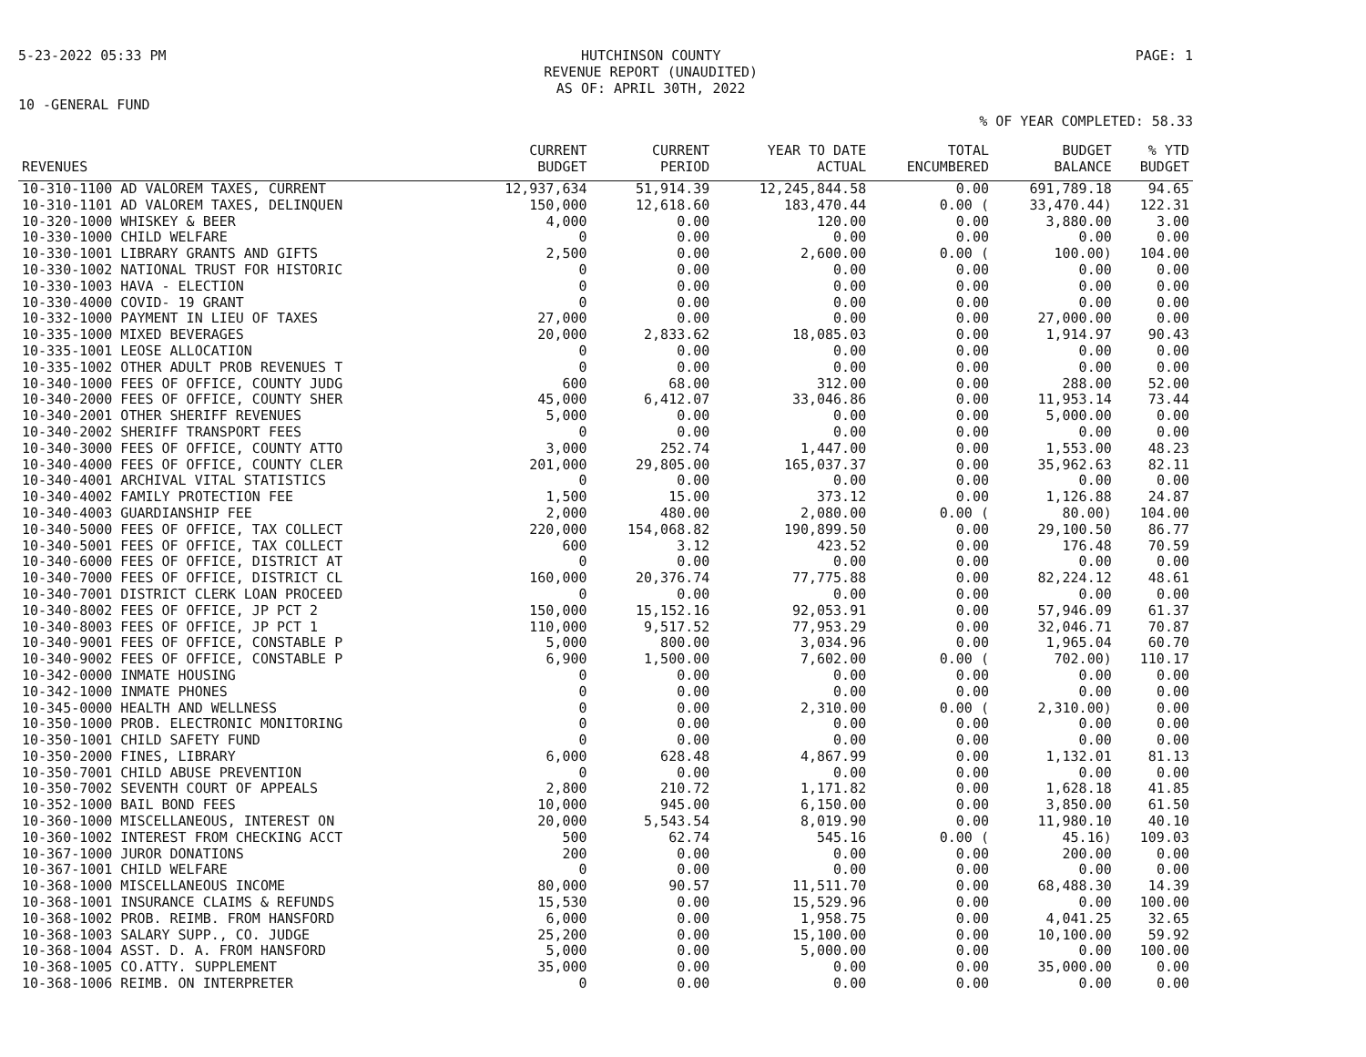5-23-2022 05:33 PM HUTCHINSON COUNTY
REVENUE REPORT (UNAUDITED)
AS OF: APRIL 30TH, 2022 PAGE: 1
10 -GENERAL FUND
% OF YEAR COMPLETED: 58.33
| REVENUES | CURRENT BUDGET | CURRENT PERIOD | YEAR TO DATE ACTUAL | TOTAL ENCUMBERED | BUDGET BALANCE | % YTD BUDGET |
| --- | --- | --- | --- | --- | --- | --- |
| 10-310-1100 AD VALOREM TAXES, CURRENT | 12,937,634 | 51,914.39 | 12,245,844.58 | 0.00 | 691,789.18 | 94.65 |
| 10-310-1101 AD VALOREM TAXES, DELINQUEN | 150,000 | 12,618.60 | 183,470.44 | 0.00 ( | 33,470.44) | 122.31 |
| 10-320-1000 WHISKEY & BEER | 4,000 | 0.00 | 120.00 | 0.00 | 3,880.00 | 3.00 |
| 10-330-1000 CHILD WELFARE | 0 | 0.00 | 0.00 | 0.00 | 0.00 | 0.00 |
| 10-330-1001 LIBRARY GRANTS AND GIFTS | 2,500 | 0.00 | 2,600.00 | 0.00 ( | 100.00) | 104.00 |
| 10-330-1002 NATIONAL TRUST FOR HISTORIC | 0 | 0.00 | 0.00 | 0.00 | 0.00 | 0.00 |
| 10-330-1003 HAVA - ELECTION | 0 | 0.00 | 0.00 | 0.00 | 0.00 | 0.00 |
| 10-330-4000 COVID- 19 GRANT | 0 | 0.00 | 0.00 | 0.00 | 0.00 | 0.00 |
| 10-332-1000 PAYMENT IN LIEU OF TAXES | 27,000 | 0.00 | 0.00 | 0.00 | 27,000.00 | 0.00 |
| 10-335-1000 MIXED BEVERAGES | 20,000 | 2,833.62 | 18,085.03 | 0.00 | 1,914.97 | 90.43 |
| 10-335-1001 LEOSE ALLOCATION | 0 | 0.00 | 0.00 | 0.00 | 0.00 | 0.00 |
| 10-335-1002 OTHER ADULT PROB REVENUES T | 0 | 0.00 | 0.00 | 0.00 | 0.00 | 0.00 |
| 10-340-1000 FEES OF OFFICE, COUNTY JUDG | 600 | 68.00 | 312.00 | 0.00 | 288.00 | 52.00 |
| 10-340-2000 FEES OF OFFICE, COUNTY SHER | 45,000 | 6,412.07 | 33,046.86 | 0.00 | 11,953.14 | 73.44 |
| 10-340-2001 OTHER SHERIFF REVENUES | 5,000 | 0.00 | 0.00 | 0.00 | 5,000.00 | 0.00 |
| 10-340-2002 SHERIFF TRANSPORT FEES | 0 | 0.00 | 0.00 | 0.00 | 0.00 | 0.00 |
| 10-340-3000 FEES OF OFFICE, COUNTY ATTO | 3,000 | 252.74 | 1,447.00 | 0.00 | 1,553.00 | 48.23 |
| 10-340-4000 FEES OF OFFICE, COUNTY CLER | 201,000 | 29,805.00 | 165,037.37 | 0.00 | 35,962.63 | 82.11 |
| 10-340-4001 ARCHIVAL VITAL STATISTICS | 0 | 0.00 | 0.00 | 0.00 | 0.00 | 0.00 |
| 10-340-4002 FAMILY PROTECTION FEE | 1,500 | 15.00 | 373.12 | 0.00 | 1,126.88 | 24.87 |
| 10-340-4003 GUARDIANSHIP FEE | 2,000 | 480.00 | 2,080.00 | 0.00 ( | 80.00) | 104.00 |
| 10-340-5000 FEES OF OFFICE, TAX COLLECT | 220,000 | 154,068.82 | 190,899.50 | 0.00 | 29,100.50 | 86.77 |
| 10-340-5001 FEES OF OFFICE, TAX COLLECT | 600 | 3.12 | 423.52 | 0.00 | 176.48 | 70.59 |
| 10-340-6000 FEES OF OFFICE, DISTRICT AT | 0 | 0.00 | 0.00 | 0.00 | 0.00 | 0.00 |
| 10-340-7000 FEES OF OFFICE, DISTRICT CL | 160,000 | 20,376.74 | 77,775.88 | 0.00 | 82,224.12 | 48.61 |
| 10-340-7001 DISTRICT CLERK LOAN PROCEED | 0 | 0.00 | 0.00 | 0.00 | 0.00 | 0.00 |
| 10-340-8002 FEES OF OFFICE, JP PCT 2 | 150,000 | 15,152.16 | 92,053.91 | 0.00 | 57,946.09 | 61.37 |
| 10-340-8003 FEES OF OFFICE, JP PCT 1 | 110,000 | 9,517.52 | 77,953.29 | 0.00 | 32,046.71 | 70.87 |
| 10-340-9001 FEES OF OFFICE, CONSTABLE P | 5,000 | 800.00 | 3,034.96 | 0.00 | 1,965.04 | 60.70 |
| 10-340-9002 FEES OF OFFICE, CONSTABLE P | 6,900 | 1,500.00 | 7,602.00 | 0.00 ( | 702.00) | 110.17 |
| 10-342-0000 INMATE HOUSING | 0 | 0.00 | 0.00 | 0.00 | 0.00 | 0.00 |
| 10-342-1000 INMATE PHONES | 0 | 0.00 | 0.00 | 0.00 | 0.00 | 0.00 |
| 10-345-0000 HEALTH AND WELLNESS | 0 | 0.00 | 2,310.00 | 0.00 ( | 2,310.00) | 0.00 |
| 10-350-1000 PROB. ELECTRONIC MONITORING | 0 | 0.00 | 0.00 | 0.00 | 0.00 | 0.00 |
| 10-350-1001 CHILD SAFETY FUND | 0 | 0.00 | 0.00 | 0.00 | 0.00 | 0.00 |
| 10-350-2000 FINES, LIBRARY | 6,000 | 628.48 | 4,867.99 | 0.00 | 1,132.01 | 81.13 |
| 10-350-7001 CHILD ABUSE PREVENTION | 0 | 0.00 | 0.00 | 0.00 | 0.00 | 0.00 |
| 10-350-7002 SEVENTH COURT OF APPEALS | 2,800 | 210.72 | 1,171.82 | 0.00 | 1,628.18 | 41.85 |
| 10-352-1000 BAIL BOND FEES | 10,000 | 945.00 | 6,150.00 | 0.00 | 3,850.00 | 61.50 |
| 10-360-1000 MISCELLANEOUS, INTEREST ON | 20,000 | 5,543.54 | 8,019.90 | 0.00 | 11,980.10 | 40.10 |
| 10-360-1002 INTEREST FROM CHECKING ACCT | 500 | 62.74 | 545.16 | 0.00 ( | 45.16) | 109.03 |
| 10-367-1000 JUROR DONATIONS | 200 | 0.00 | 0.00 | 0.00 | 200.00 | 0.00 |
| 10-367-1001 CHILD WELFARE | 0 | 0.00 | 0.00 | 0.00 | 0.00 | 0.00 |
| 10-368-1000 MISCELLANEOUS INCOME | 80,000 | 90.57 | 11,511.70 | 0.00 | 68,488.30 | 14.39 |
| 10-368-1001 INSURANCE CLAIMS & REFUNDS | 15,530 | 0.00 | 15,529.96 | 0.00 | 0.00 | 100.00 |
| 10-368-1002 PROB. REIMB. FROM HANSFORD | 6,000 | 0.00 | 1,958.75 | 0.00 | 4,041.25 | 32.65 |
| 10-368-1003 SALARY SUPP., CO. JUDGE | 25,200 | 0.00 | 15,100.00 | 0.00 | 10,100.00 | 59.92 |
| 10-368-1004 ASST. D. A. FROM HANSFORD | 5,000 | 0.00 | 5,000.00 | 0.00 | 0.00 | 100.00 |
| 10-368-1005 CO.ATTY. SUPPLEMENT | 35,000 | 0.00 | 0.00 | 0.00 | 35,000.00 | 0.00 |
| 10-368-1006 REIMB. ON INTERPRETER | 0 | 0.00 | 0.00 | 0.00 | 0.00 | 0.00 |